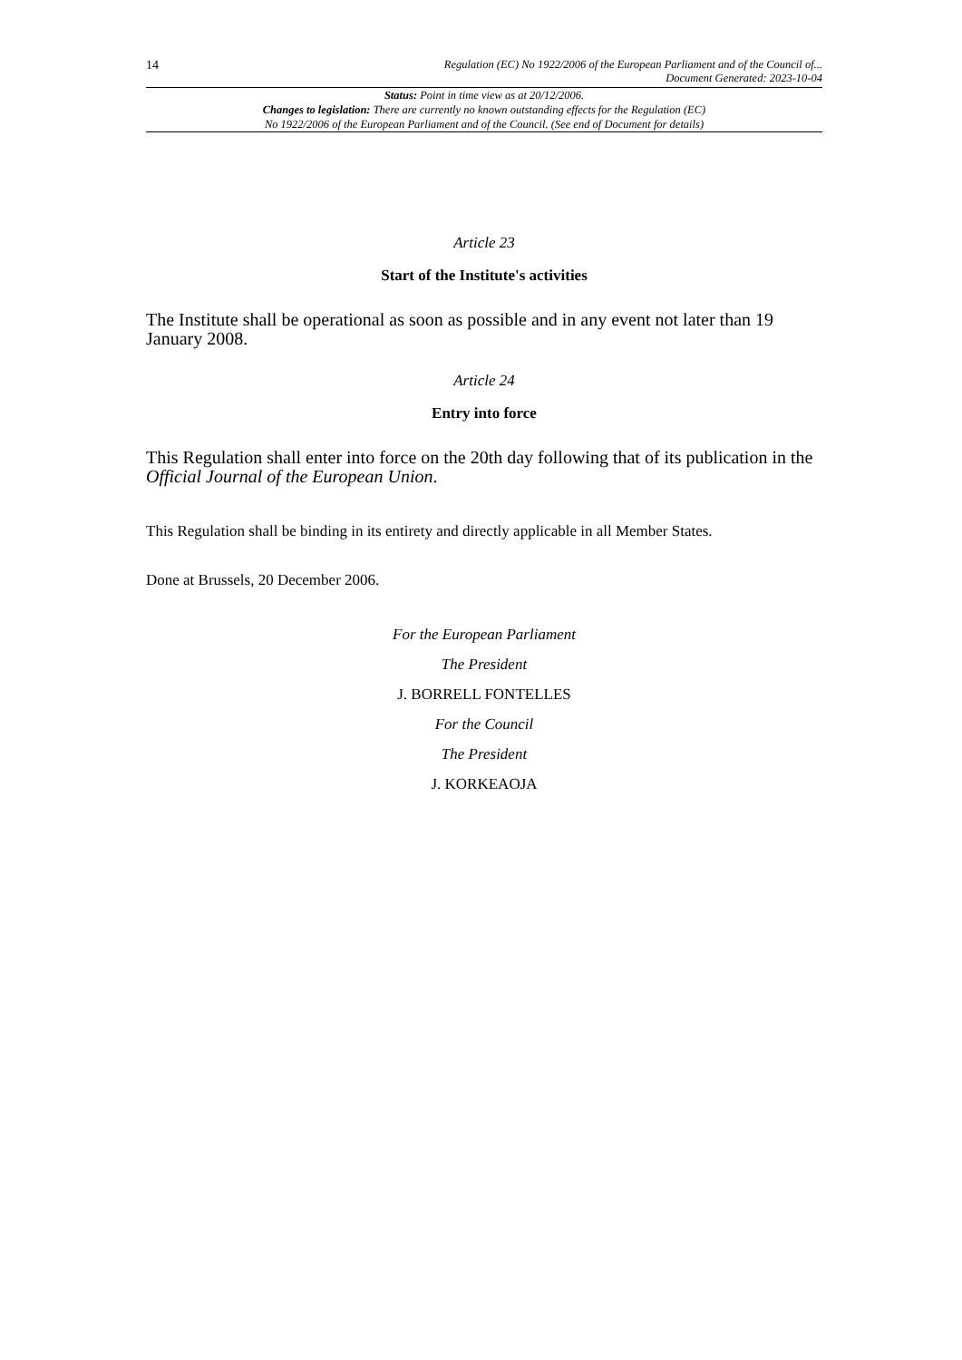14 Regulation (EC) No 1922/2006 of the European Parliament and of the Council of...
Document Generated: 2023-10-04
Status: Point in time view as at 20/12/2006.
Changes to legislation: There are currently no known outstanding effects for the Regulation (EC)
No 1922/2006 of the European Parliament and of the Council. (See end of Document for details)
Article 23
Start of the Institute's activities
The Institute shall be operational as soon as possible and in any event not later than 19 January 2008.
Article 24
Entry into force
This Regulation shall enter into force on the 20th day following that of its publication in the Official Journal of the European Union.
This Regulation shall be binding in its entirety and directly applicable in all Member States.
Done at Brussels, 20 December 2006.
For the European Parliament
The President
J. BORRELL FONTELLES
For the Council
The President
J. KORKEAOJA